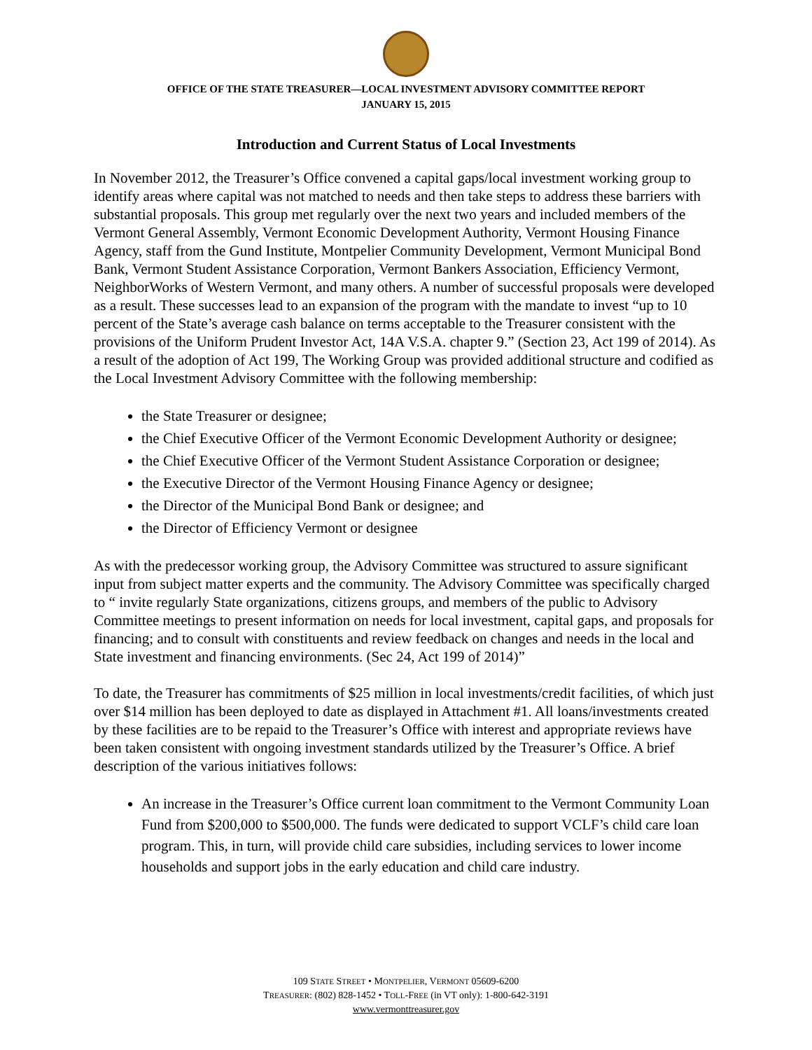OFFICE OF THE STATE TREASURER—LOCAL INVESTMENT ADVISORY COMMITTEE REPORT
JANUARY 15, 2015
Introduction and Current Status of Local Investments
In November 2012, the Treasurer’s Office convened a capital gaps/local investment working group to identify areas where capital was not matched to needs and then take steps to address these barriers with substantial proposals. This group met regularly over the next two years and included members of the Vermont General Assembly, Vermont Economic Development Authority, Vermont Housing Finance Agency, staff from the Gund Institute, Montpelier Community Development, Vermont Municipal Bond Bank, Vermont Student Assistance Corporation, Vermont Bankers Association, Efficiency Vermont, NeighborWorks of Western Vermont, and many others. A number of successful proposals were developed as a result. These successes lead to an expansion of the program with the mandate to invest “up to 10 percent of the State’s average cash balance on terms acceptable to the Treasurer consistent with the provisions of the Uniform Prudent Investor Act, 14A V.S.A. chapter 9.” (Section 23, Act 199 of 2014). As a result of the adoption of Act 199, The Working Group was provided additional structure and codified as the Local Investment Advisory Committee with the following membership:
the State Treasurer or designee;
the Chief Executive Officer of the Vermont Economic Development Authority or designee;
the Chief Executive Officer of the Vermont Student Assistance Corporation or designee;
the Executive Director of the Vermont Housing Finance Agency or designee;
the Director of the Municipal Bond Bank or designee; and
the Director of Efficiency Vermont or designee
As with the predecessor working group, the Advisory Committee was structured to assure significant input from subject matter experts and the community. The Advisory Committee was specifically charged to “ invite regularly State organizations, citizens groups, and members of the public to Advisory Committee meetings to present information on needs for local investment, capital gaps, and proposals for financing; and to consult with constituents and review feedback on changes and needs in the local and State investment and financing environments. (Sec 24, Act 199 of 2014)”
To date, the Treasurer has commitments of $25 million in local investments/credit facilities, of which just over $14 million has been deployed to date as displayed in Attachment #1. All loans/investments created by these facilities are to be repaid to the Treasurer’s Office with interest and appropriate reviews have been taken consistent with ongoing investment standards utilized by the Treasurer’s Office. A brief description of the various initiatives follows:
An increase in the Treasurer’s Office current loan commitment to the Vermont Community Loan Fund from $200,000 to $500,000. The funds were dedicated to support VCLF’s child care loan program. This, in turn, will provide child care subsidies, including services to lower income households and support jobs in the early education and child care industry.
109 STATE STREET • MONTPELIER, VERMONT 05609-6200
TREASURER: (802) 828-1452 • TOLL-FREE (in VT only): 1-800-642-3191
www.vermonttreasurer.gov